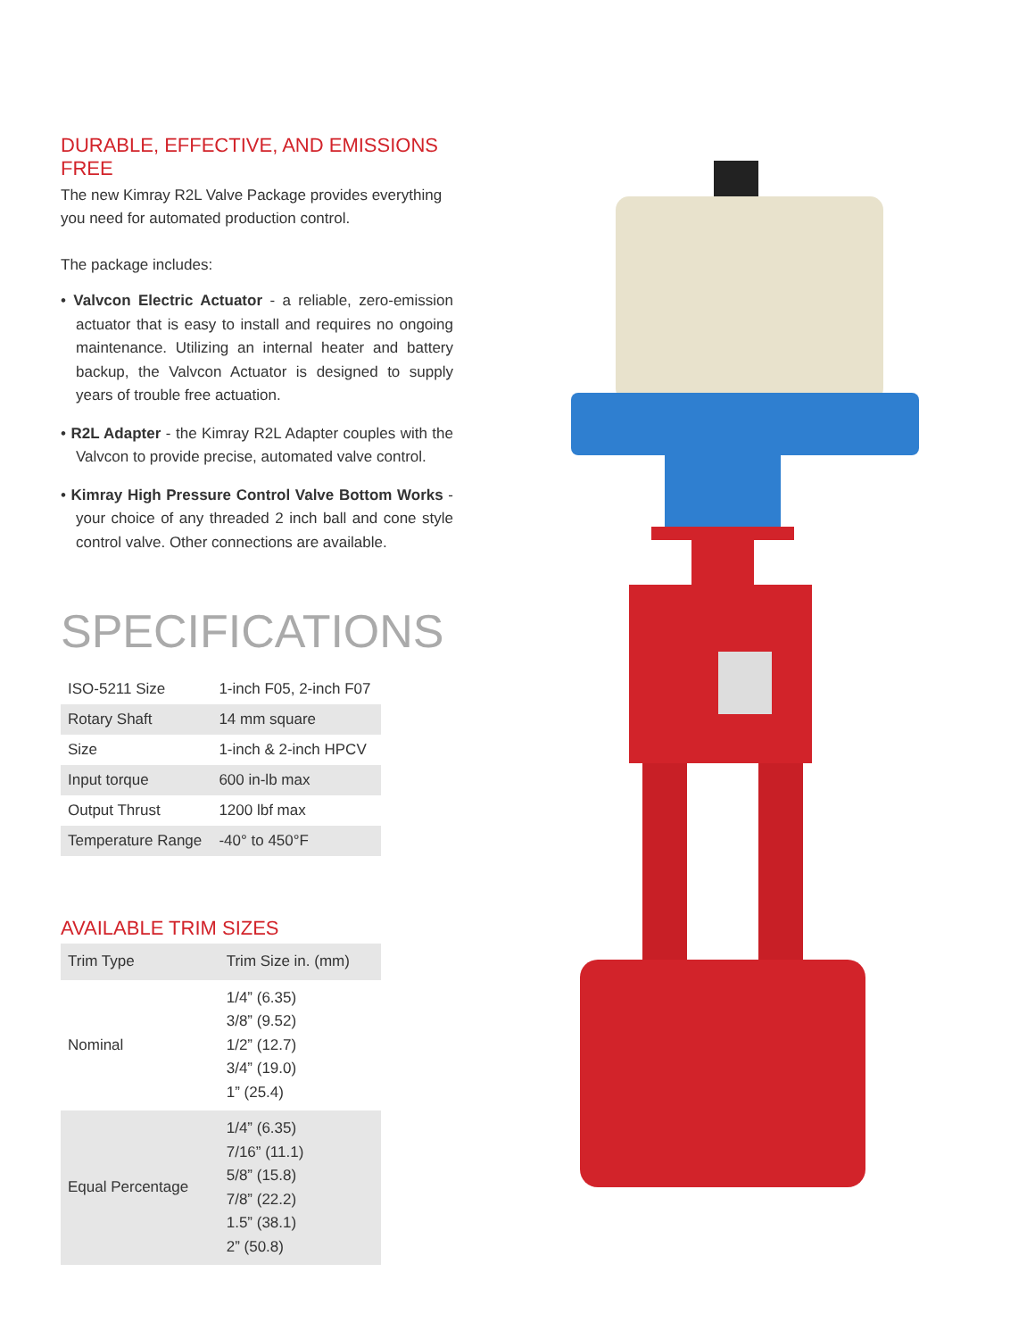DURABLE, EFFECTIVE, AND EMISSIONS FREE
The new Kimray R2L Valve Package provides everything you need for automated production control.
The package includes:
• Valvcon Electric Actuator - a reliable, zero-emission actuator that is easy to install and requires no ongoing maintenance. Utilizing an internal heater and battery backup, the Valvcon Actuator is designed to supply years of trouble free actuation.
• R2L Adapter - the Kimray R2L Adapter couples with the Valvcon to provide precise, automated valve control.
• Kimray High Pressure Control Valve Bottom Works - your choice of any threaded 2 inch ball and cone style control valve. Other connections are available.
SPECIFICATIONS
| ISO-5211 Size | 1-inch F05, 2-inch F07 |
| Rotary Shaft | 14 mm square |
| Size | 1-inch & 2-inch HPCV |
| Input torque | 600 in-lb max |
| Output Thrust | 1200 lbf max |
| Temperature Range | -40° to 450°F |
AVAILABLE TRIM SIZES
| Trim Type | Trim Size in. (mm) |
| Nominal | 1/4” (6.35) 3/8” (9.52) 1/2” (12.7) 3/4” (19.0) 1” (25.4) |
| Equal Percentage | 1/4” (6.35) 7/16” (11.1) 5/8” (15.8) 7/8” (22.2) 1.5” (38.1) 2” (50.8) |